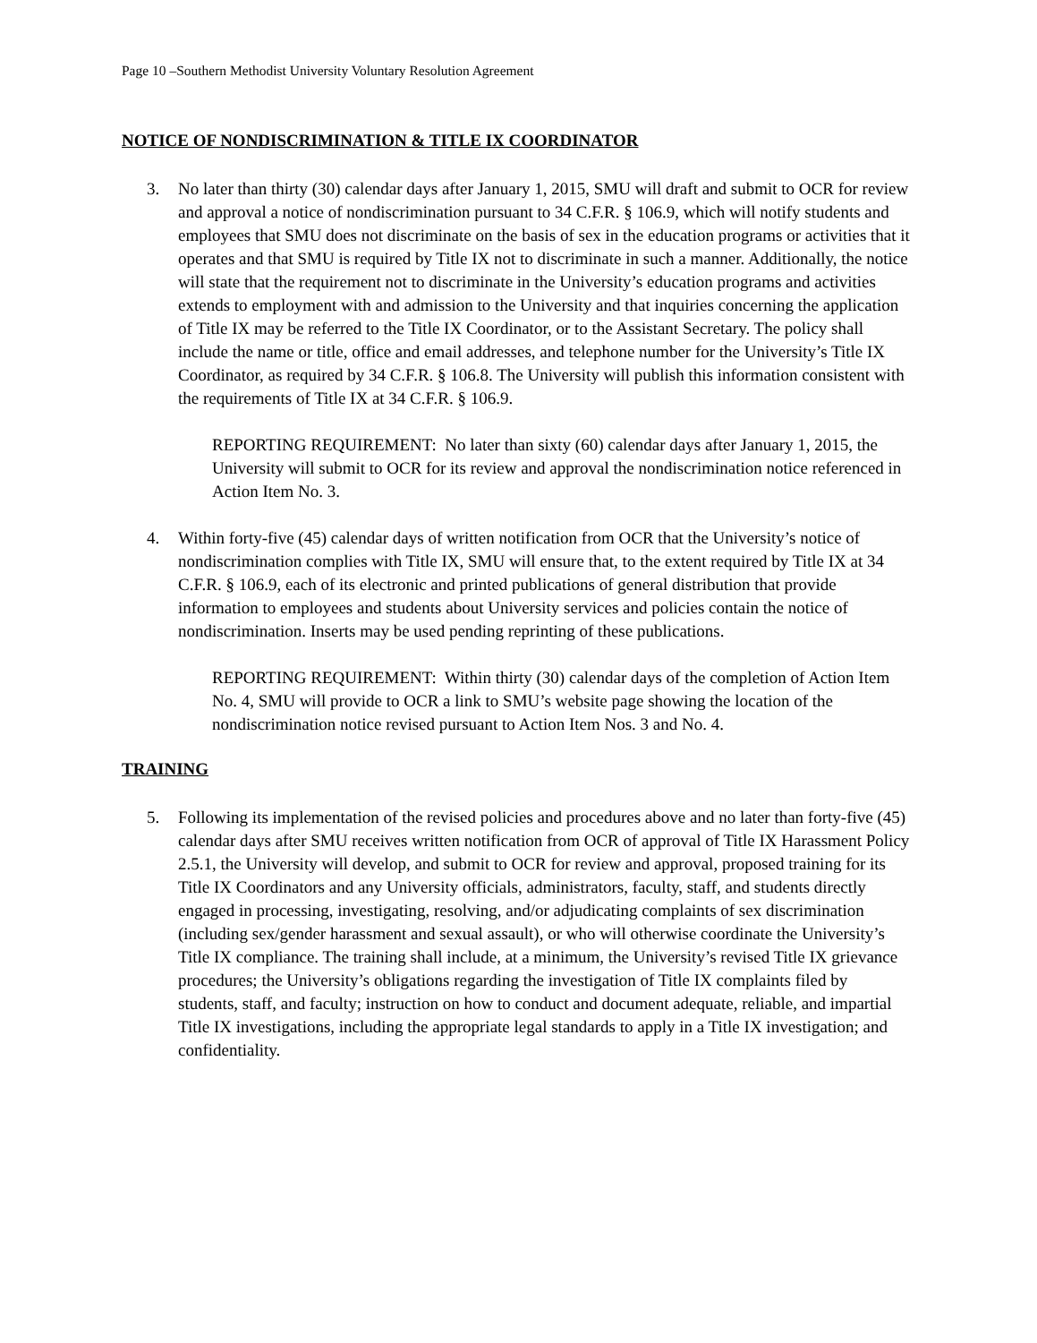Page 10 –Southern Methodist University Voluntary Resolution Agreement
NOTICE OF NONDISCRIMINATION & TITLE IX COORDINATOR
3. No later than thirty (30) calendar days after January 1, 2015, SMU will draft and submit to OCR for review and approval a notice of nondiscrimination pursuant to 34 C.F.R. § 106.9, which will notify students and employees that SMU does not discriminate on the basis of sex in the education programs or activities that it operates and that SMU is required by Title IX not to discriminate in such a manner. Additionally, the notice will state that the requirement not to discriminate in the University’s education programs and activities extends to employment with and admission to the University and that inquiries concerning the application of Title IX may be referred to the Title IX Coordinator, or to the Assistant Secretary. The policy shall include the name or title, office and email addresses, and telephone number for the University’s Title IX Coordinator, as required by 34 C.F.R. § 106.8. The University will publish this information consistent with the requirements of Title IX at 34 C.F.R. § 106.9.
REPORTING REQUIREMENT: No later than sixty (60) calendar days after January 1, 2015, the University will submit to OCR for its review and approval the nondiscrimination notice referenced in Action Item No. 3.
4. Within forty-five (45) calendar days of written notification from OCR that the University’s notice of nondiscrimination complies with Title IX, SMU will ensure that, to the extent required by Title IX at 34 C.F.R. § 106.9, each of its electronic and printed publications of general distribution that provide information to employees and students about University services and policies contain the notice of nondiscrimination. Inserts may be used pending reprinting of these publications.
REPORTING REQUIREMENT: Within thirty (30) calendar days of the completion of Action Item No. 4, SMU will provide to OCR a link to SMU’s website page showing the location of the nondiscrimination notice revised pursuant to Action Item Nos. 3 and No. 4.
TRAINING
5. Following its implementation of the revised policies and procedures above and no later than forty-five (45) calendar days after SMU receives written notification from OCR of approval of Title IX Harassment Policy 2.5.1, the University will develop, and submit to OCR for review and approval, proposed training for its Title IX Coordinators and any University officials, administrators, faculty, staff, and students directly engaged in processing, investigating, resolving, and/or adjudicating complaints of sex discrimination (including sex/gender harassment and sexual assault), or who will otherwise coordinate the University’s Title IX compliance. The training shall include, at a minimum, the University’s revised Title IX grievance procedures; the University’s obligations regarding the investigation of Title IX complaints filed by students, staff, and faculty; instruction on how to conduct and document adequate, reliable, and impartial Title IX investigations, including the appropriate legal standards to apply in a Title IX investigation; and confidentiality.